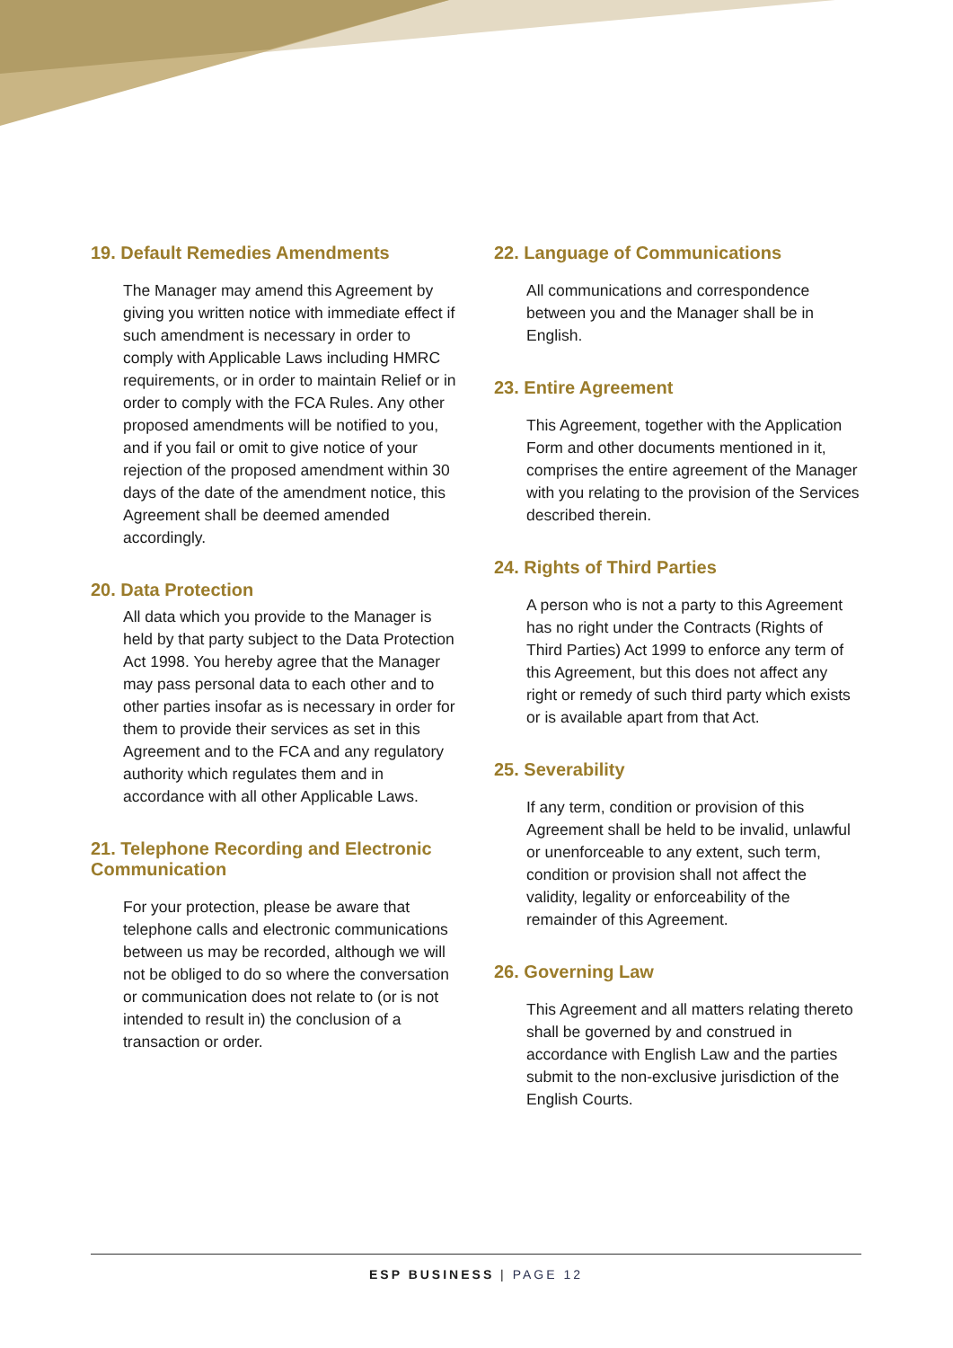19. Default Remedies Amendments
The Manager may amend this Agreement by giving you written notice with immediate effect if such amendment is necessary in order to comply with Applicable Laws including HMRC requirements, or in order to maintain Relief or in order to comply with the FCA Rules. Any other proposed amendments will be notified to you, and if you fail or omit to give notice of your rejection of the proposed amendment within 30 days of the date of the amendment notice, this Agreement shall be deemed amended accordingly.
20. Data Protection
All data which you provide to the Manager is held by that party subject to the Data Protection Act 1998. You hereby agree that the Manager may pass personal data to each other and to other parties insofar as is necessary in order for them to provide their services as set in this Agreement and to the FCA and any regulatory authority which regulates them and in accordance with all other Applicable Laws.
21. Telephone Recording and Electronic Communication
For your protection, please be aware that telephone calls and electronic communications between us may be recorded, although we will not be obliged to do so where the conversation or communication does not relate to (or is not intended to result in) the conclusion of a transaction or order.
22. Language of Communications
All communications and correspondence between you and the Manager shall be in English.
23. Entire Agreement
This Agreement, together with the Application Form and other documents mentioned in it, comprises the entire agreement of the Manager with you relating to the provision of the Services described therein.
24. Rights of Third Parties
A person who is not a party to this Agreement has no right under the Contracts (Rights of Third Parties) Act 1999 to enforce any term of this Agreement, but this does not affect any right or remedy of such third party which exists or is available apart from that Act.
25. Severability
If any term, condition or provision of this Agreement shall be held to be invalid, unlawful or unenforceable to any extent, such term, condition or provision shall not affect the validity, legality or enforceability of the remainder of this Agreement.
26. Governing Law
This Agreement and all matters relating thereto shall be governed by and construed in accordance with English Law and the parties submit to the non-exclusive jurisdiction of the English Courts.
ESP BUSINESS | PAGE 12